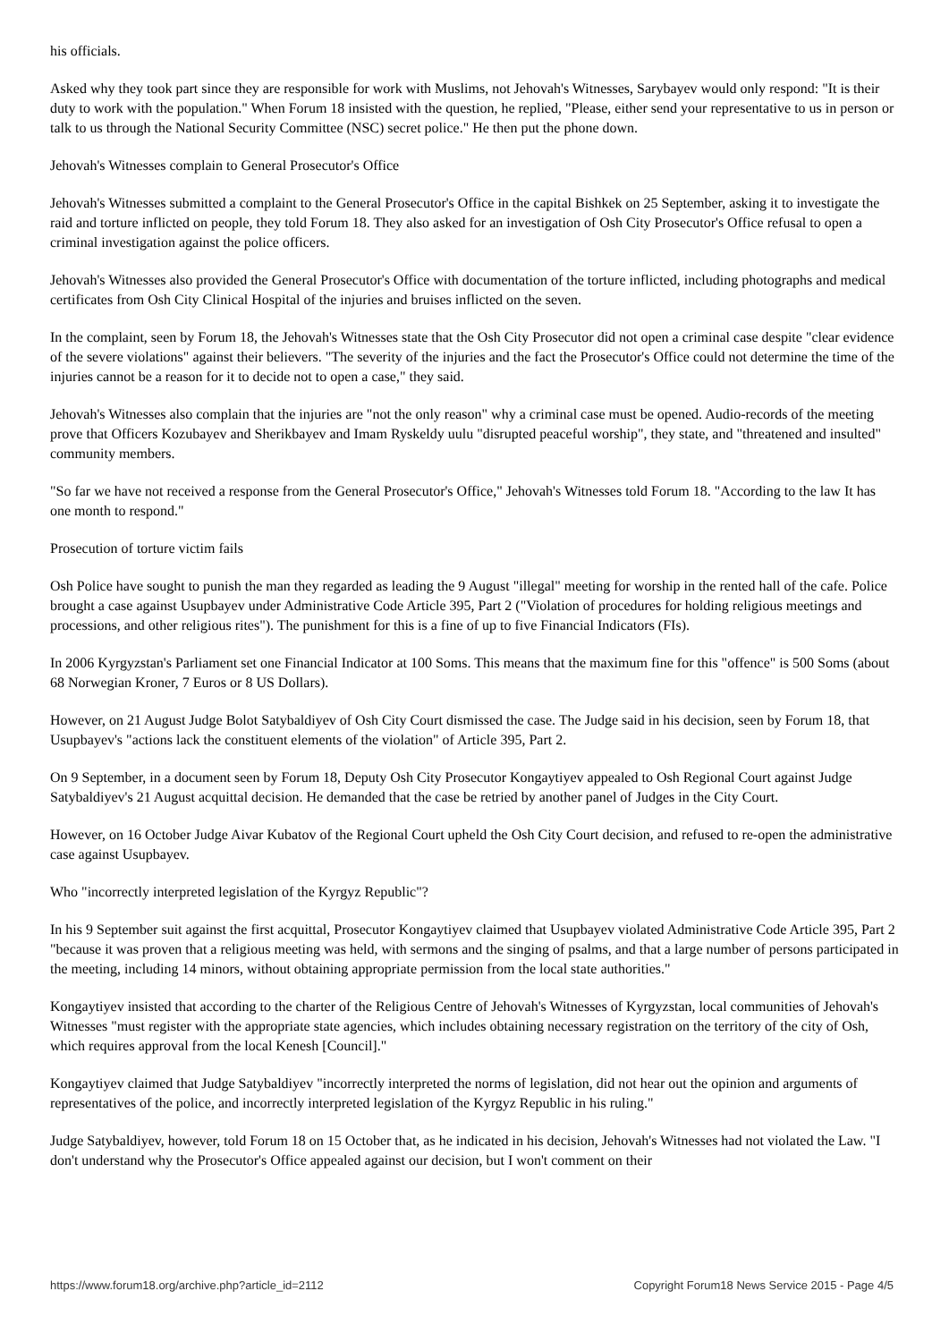his officials.
Asked why they took part since they are responsible for work with Muslims, not Jehovah's Witnesses, Sarybayev would only respond: "It is their duty to work with the population." When Forum 18 insisted with the question, he replied, "Please, either send your representative to us in person or talk to us through the National Security Committee (NSC) secret police." He then put the phone down.
Jehovah's Witnesses complain to General Prosecutor's Office
Jehovah's Witnesses submitted a complaint to the General Prosecutor's Office in the capital Bishkek on 25 September, asking it to investigate the raid and torture inflicted on people, they told Forum 18. They also asked for an investigation of Osh City Prosecutor's Office refusal to open a criminal investigation against the police officers.
Jehovah's Witnesses also provided the General Prosecutor's Office with documentation of the torture inflicted, including photographs and medical certificates from Osh City Clinical Hospital of the injuries and bruises inflicted on the seven.
In the complaint, seen by Forum 18, the Jehovah's Witnesses state that the Osh City Prosecutor did not open a criminal case despite "clear evidence of the severe violations" against their believers. "The severity of the injuries and the fact the Prosecutor's Office could not determine the time of the injuries cannot be a reason for it to decide not to open a case," they said.
Jehovah's Witnesses also complain that the injuries are "not the only reason" why a criminal case must be opened. Audio-records of the meeting prove that Officers Kozubayev and Sherikbayev and Imam Ryskeldy uulu "disrupted peaceful worship", they state, and "threatened and insulted" community members.
"So far we have not received a response from the General Prosecutor's Office," Jehovah's Witnesses told Forum 18. "According to the law It has one month to respond."
Prosecution of torture victim fails
Osh Police have sought to punish the man they regarded as leading the 9 August "illegal" meeting for worship in the rented hall of the cafe. Police brought a case against Usupbayev under Administrative Code Article 395, Part 2 ("Violation of procedures for holding religious meetings and processions, and other religious rites"). The punishment for this is a fine of up to five Financial Indicators (FIs).
In 2006 Kyrgyzstan's Parliament set one Financial Indicator at 100 Soms. This means that the maximum fine for this "offence" is 500 Soms (about 68 Norwegian Kroner, 7 Euros or 8 US Dollars).
However, on 21 August Judge Bolot Satybaldiyev of Osh City Court dismissed the case. The Judge said in his decision, seen by Forum 18, that Usupbayev's "actions lack the constituent elements of the violation" of Article 395, Part 2.
On 9 September, in a document seen by Forum 18, Deputy Osh City Prosecutor Kongaytiyev appealed to Osh Regional Court against Judge Satybaldiyev's 21 August acquittal decision. He demanded that the case be retried by another panel of Judges in the City Court.
However, on 16 October Judge Aivar Kubatov of the Regional Court upheld the Osh City Court decision, and refused to re-open the administrative case against Usupbayev.
Who "incorrectly interpreted legislation of the Kyrgyz Republic"?
In his 9 September suit against the first acquittal, Prosecutor Kongaytiyev claimed that Usupbayev violated Administrative Code Article 395, Part 2 "because it was proven that a religious meeting was held, with sermons and the singing of psalms, and that a large number of persons participated in the meeting, including 14 minors, without obtaining appropriate permission from the local state authorities."
Kongaytiyev insisted that according to the charter of the Religious Centre of Jehovah's Witnesses of Kyrgyzstan, local communities of Jehovah's Witnesses "must register with the appropriate state agencies, which includes obtaining necessary registration on the territory of the city of Osh, which requires approval from the local Kenesh [Council]."
Kongaytiyev claimed that Judge Satybaldiyev "incorrectly interpreted the norms of legislation, did not hear out the opinion and arguments of representatives of the police, and incorrectly interpreted legislation of the Kyrgyz Republic in his ruling."
Judge Satybaldiyev, however, told Forum 18 on 15 October that, as he indicated in his decision, Jehovah's Witnesses had not violated the Law. "I don't understand why the Prosecutor's Office appealed against our decision, but I won't comment on their
https://www.forum18.org/archive.php?article_id=2112 Copyright Forum18 News Service 2015 - Page 4/5